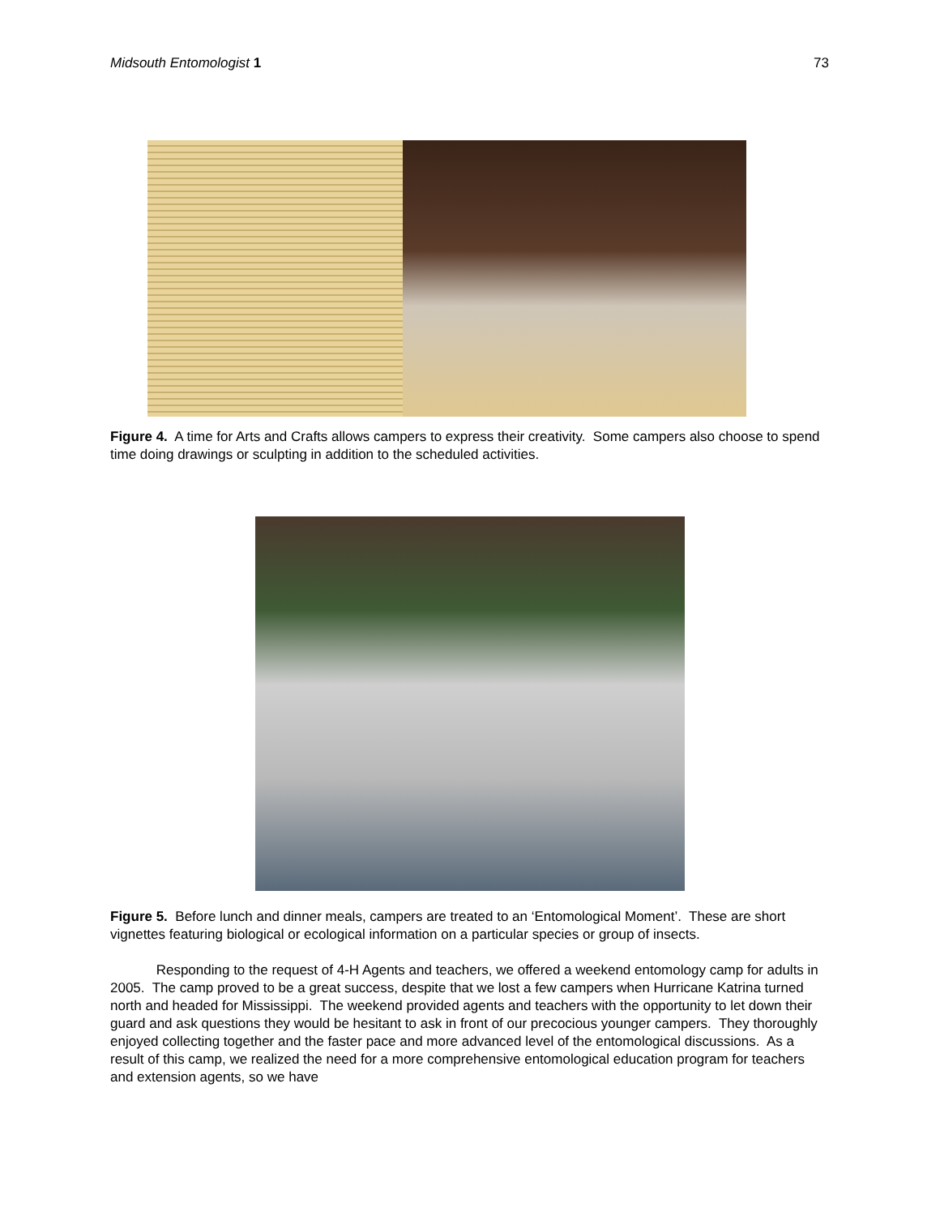Midsouth Entomologist 1 73
Figure 4. A time for Arts and Crafts allows campers to express their creativity. Some campers also choose to spend time doing drawings or sculpting in addition to the scheduled activities.
Figure 5. Before lunch and dinner meals, campers are treated to an ‘Entomological Moment’. These are short vignettes featuring biological or ecological information on a particular species or group of insects.
Responding to the request of 4-H Agents and teachers, we offered a weekend entomology camp for adults in 2005. The camp proved to be a great success, despite that we lost a few campers when Hurricane Katrina turned north and headed for Mississippi. The weekend provided agents and teachers with the opportunity to let down their guard and ask questions they would be hesitant to ask in front of our precocious younger campers. They thoroughly enjoyed collecting together and the faster pace and more advanced level of the entomological discussions. As a result of this camp, we realized the need for a more comprehensive entomological education program for teachers and extension agents, so we have